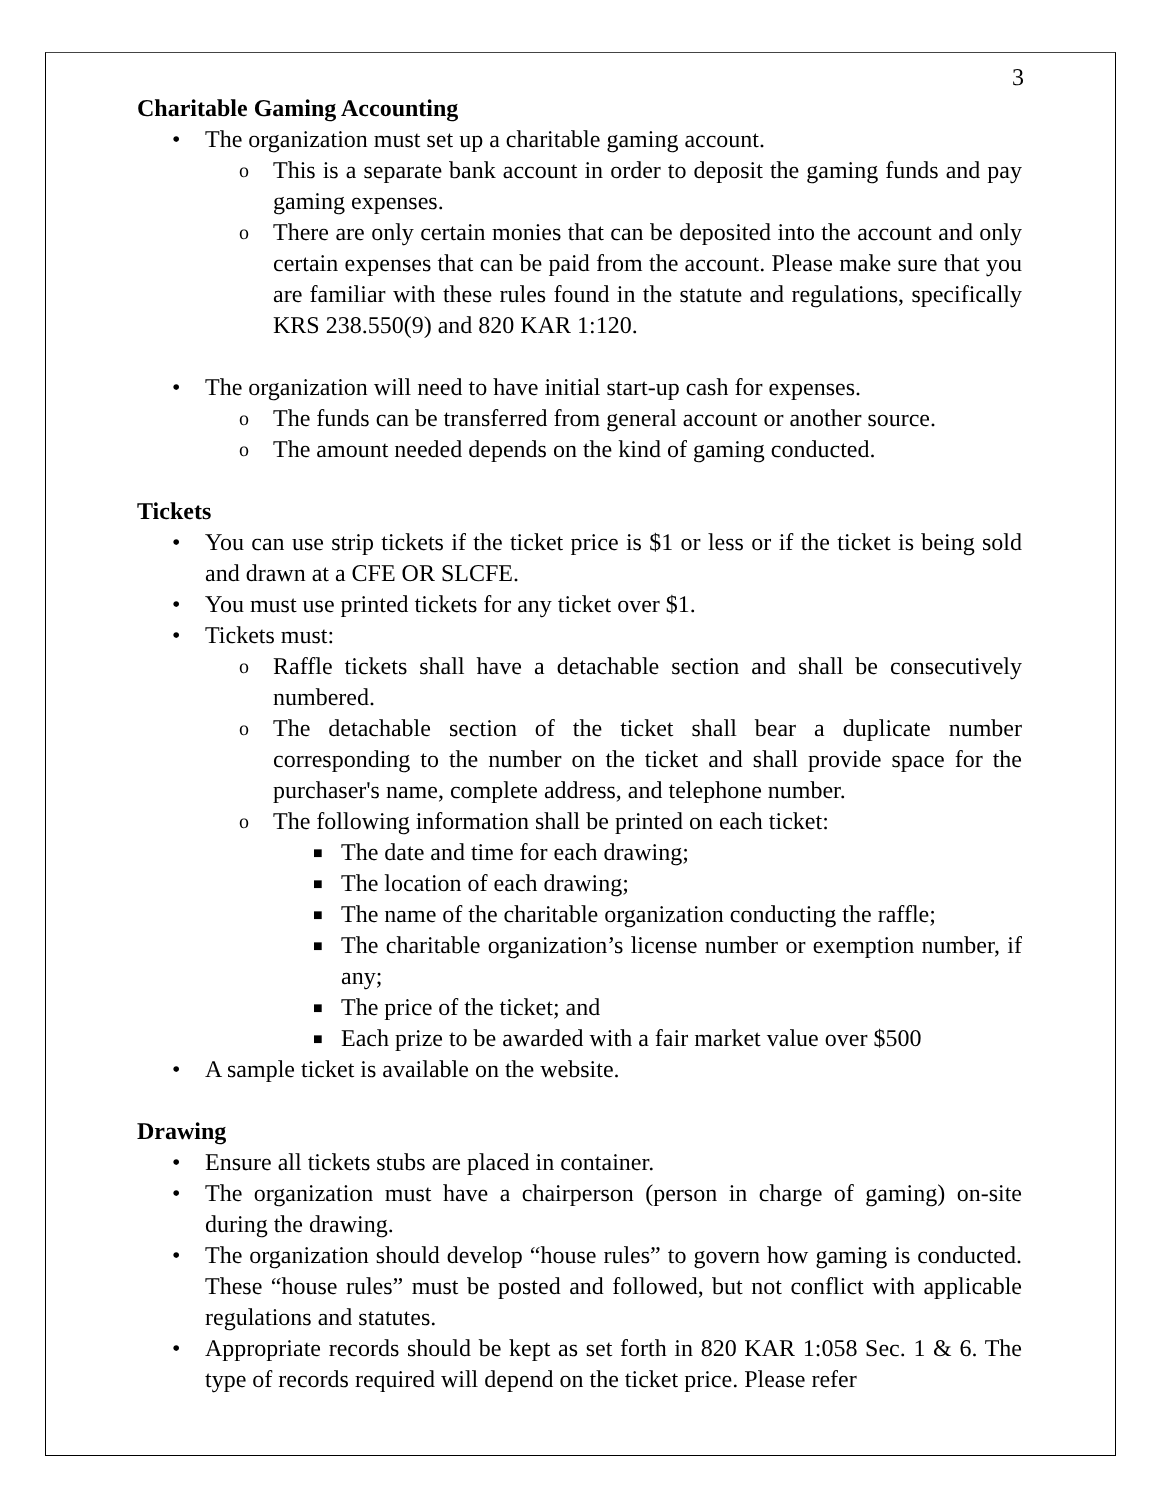3
Charitable Gaming Accounting
• The organization must set up a charitable gaming account.
o This is a separate bank account in order to deposit the gaming funds and pay gaming expenses.
o There are only certain monies that can be deposited into the account and only certain expenses that can be paid from the account. Please make sure that you are familiar with these rules found in the statute and regulations, specifically KRS 238.550(9) and 820 KAR 1:120.
• The organization will need to have initial start-up cash for expenses.
o The funds can be transferred from general account or another source.
o The amount needed depends on the kind of gaming conducted.
Tickets
• You can use strip tickets if the ticket price is $1 or less or if the ticket is being sold and drawn at a CFE OR SLCFE.
• You must use printed tickets for any ticket over $1.
• Tickets must:
o Raffle tickets shall have a detachable section and shall be consecutively numbered.
o The detachable section of the ticket shall bear a duplicate number corresponding to the number on the ticket and shall provide space for the purchaser's name, complete address, and telephone number.
o The following information shall be printed on each ticket:
■ The date and time for each drawing;
■ The location of each drawing;
■ The name of the charitable organization conducting the raffle;
■ The charitable organization’s license number or exemption number, if any;
■ The price of the ticket; and
■ Each prize to be awarded with a fair market value over $500
• A sample ticket is available on the website.
Drawing
• Ensure all tickets stubs are placed in container.
• The organization must have a chairperson (person in charge of gaming) on-site during the drawing.
• The organization should develop “house rules” to govern how gaming is conducted. These “house rules” must be posted and followed, but not conflict with applicable regulations and statutes.
• Appropriate records should be kept as set forth in 820 KAR 1:058 Sec. 1 & 6. The type of records required will depend on the ticket price. Please refer